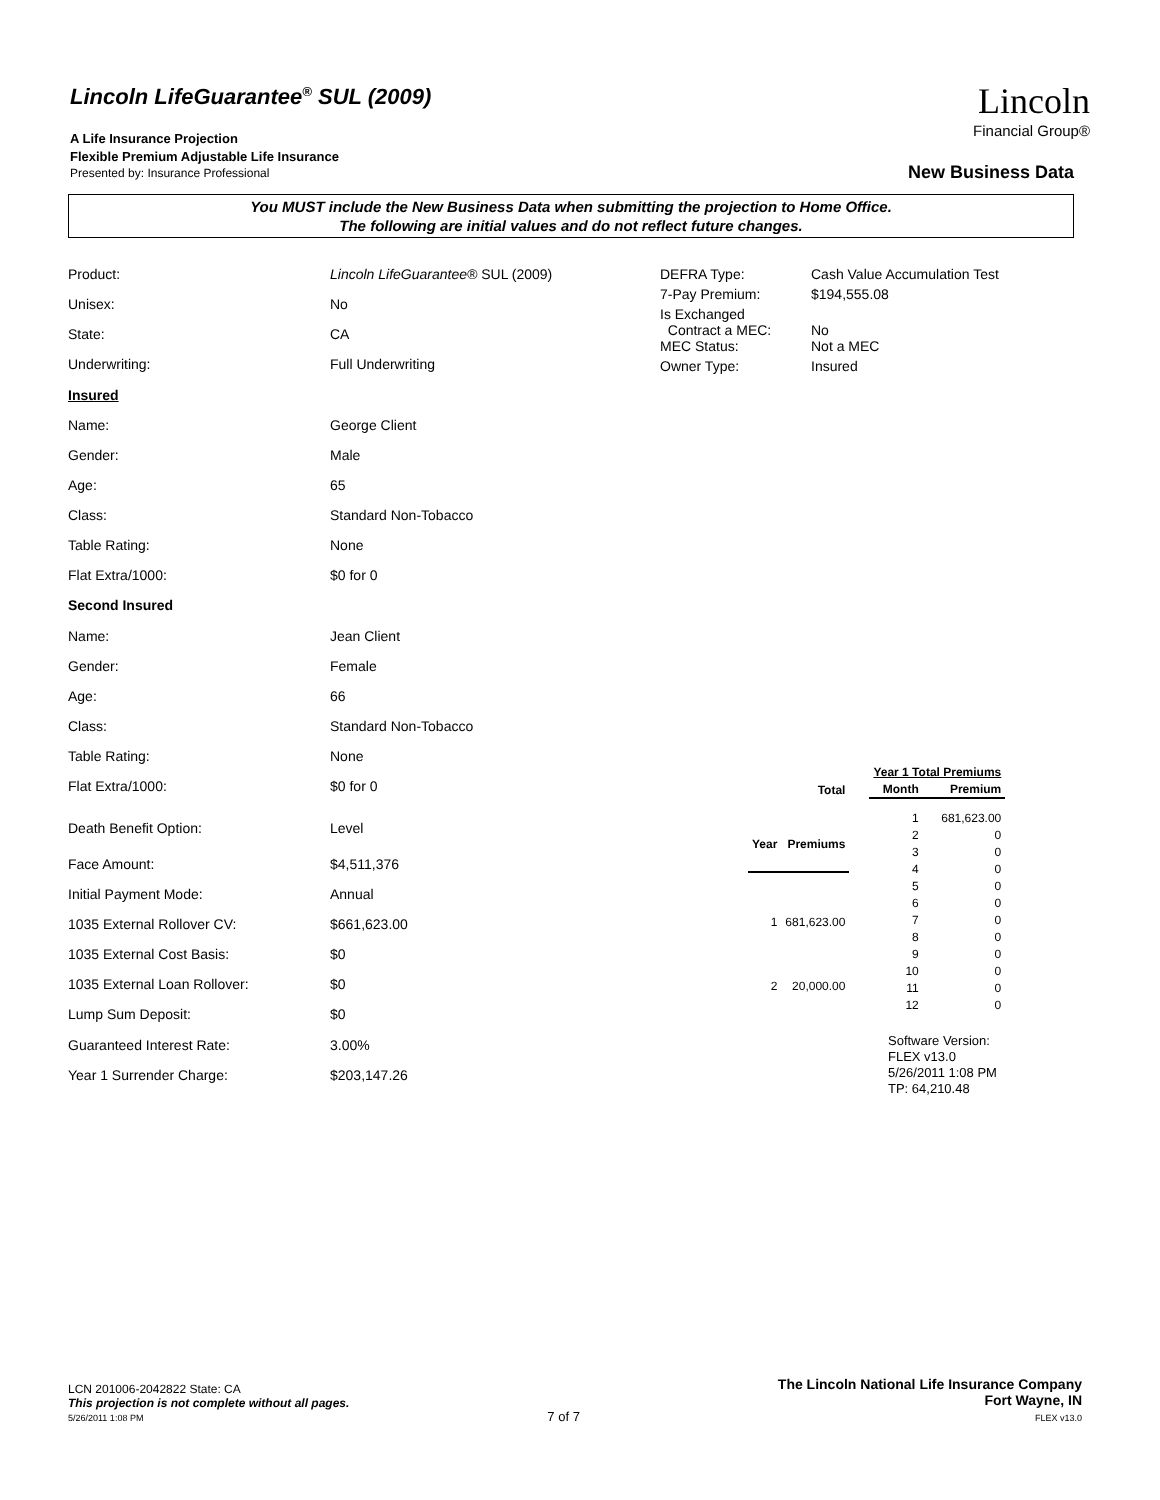Lincoln LifeGuarantee<sup>®</sup> SUL (2009)
A Life Insurance Projection
Flexible Premium Adjustable Life Insurance
Presented by: Insurance Professional
Lincoln
Financial Group®
New Business Data
You MUST include the New Business Data when submitting the projection to Home Office.
The following are initial values and do not reflect future changes.
| Product: | Lincoln LifeGuarantee® SUL (2009) |
| Unisex: | No |
| State: | CA |
| Underwriting: | Full Underwriting |
| Insured | |
| Name: | George Client |
| Gender: | Male |
| Age: | 65 |
| Class: | Standard Non-Tobacco |
| Table Rating: | None |
| Flat Extra/1000: | $0 for 0 |
| Second Insured | |
| Name: | Jean Client |
| Gender: | Female |
| Age: | 66 |
| Class: | Standard Non-Tobacco |
| Table Rating: | None |
| Flat Extra/1000: | $0 for 0 |
| Death Benefit Option: | Level |
| Face Amount: | $4,511,376 |
| Initial Payment Mode: | Annual |
| 1035 External Rollover CV: | $661,623.00 |
| 1035 External Cost Basis: | $0 |
| 1035 External Loan Rollover: | $0 |
| Lump Sum Deposit: | $0 |
| Guaranteed Interest Rate: | 3.00% |
| Year 1 Surrender Charge: | $203,147.26 |
| DEFRA Type: | Cash Value Accumulation Test |
| 7-Pay Premium: | $194,555.08 |
| Is Exchanged Contract a MEC: | No |
| MEC Status: | Not a MEC |
| Owner Type: | Insured |
| | Total |
| --- | --- |
| Year | Premiums |
| 1 | 681,623.00 |
| 2 | 20,000.00 |
| Year 1 Total Premiums | |
| --- | --- |
| Month | Premium |
| 1 | 681,623.00 |
| 2 | 0 |
| 3 | 0 |
| 4 | 0 |
| 5 | 0 |
| 6 | 0 |
| 7 | 0 |
| 8 | 0 |
| 9 | 0 |
| 10 | 0 |
| 11 | 0 |
| 12 | 0 |
Software Version:
FLEX v13.0
5/26/2011 1:08 PM
TP: 64,210.48
LCN 201006-2042822 State: CA
This projection is not complete without all pages.
5/26/2011 1:08 PM
7 of 7
The Lincoln National Life Insurance Company
Fort Wayne, IN
FLEX v13.0